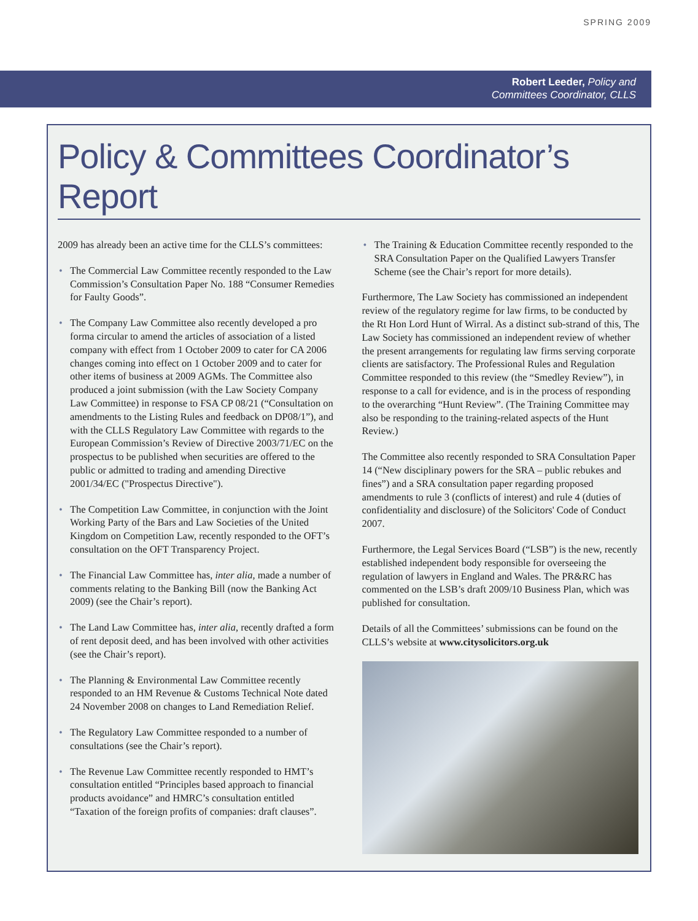SPRING 2009
Robert Leeder, Policy and
Committees Coordinator, CLLS
Policy & Committees Coordinator’s Report
2009 has already been an active time for the CLLS’s committees:
• The Commercial Law Committee recently responded to the Law Commission’s Consultation Paper No. 188 “Consumer Remedies for Faulty Goods”.
• The Company Law Committee also recently developed a pro forma circular to amend the articles of association of a listed company with effect from 1 October 2009 to cater for CA 2006 changes coming into effect on 1 October 2009 and to cater for other items of business at 2009 AGMs. The Committee also produced a joint submission (with the Law Society Company Law Committee) in response to FSA CP 08/21 (“Consultation on amendments to the Listing Rules and feedback on DP08/1”), and with the CLLS Regulatory Law Committee with regards to the European Commission’s Review of Directive 2003/71/EC on the prospectus to be published when securities are offered to the public or admitted to trading and amending Directive 2001/34/EC ("Prospectus Directive").
• The Competition Law Committee, in conjunction with the Joint Working Party of the Bars and Law Societies of the United Kingdom on Competition Law, recently responded to the OFT’s consultation on the OFT Transparency Project.
• The Financial Law Committee has, inter alia, made a number of comments relating to the Banking Bill (now the Banking Act 2009) (see the Chair’s report).
• The Land Law Committee has, inter alia, recently drafted a form of rent deposit deed, and has been involved with other activities (see the Chair’s report).
• The Planning & Environmental Law Committee recently responded to an HM Revenue & Customs Technical Note dated 24 November 2008 on changes to Land Remediation Relief.
• The Regulatory Law Committee responded to a number of consultations (see the Chair’s report).
• The Revenue Law Committee recently responded to HMT’s consultation entitled “Principles based approach to financial products avoidance” and HMRC’s consultation entitled “Taxation of the foreign profits of companies: draft clauses”.
• The Training & Education Committee recently responded to the SRA Consultation Paper on the Qualified Lawyers Transfer Scheme (see the Chair’s report for more details).
Furthermore, The Law Society has commissioned an independent review of the regulatory regime for law firms, to be conducted by the Rt Hon Lord Hunt of Wirral. As a distinct sub-strand of this, The Law Society has commissioned an independent review of whether the present arrangements for regulating law firms serving corporate clients are satisfactory. The Professional Rules and Regulation Committee responded to this review (the “Smedley Review”), in response to a call for evidence, and is in the process of responding to the overarching “Hunt Review”. (The Training Committee may also be responding to the training-related aspects of the Hunt Review.)
The Committee also recently responded to SRA Consultation Paper 14 (“New disciplinary powers for the SRA – public rebukes and fines”) and a SRA consultation paper regarding proposed amendments to rule 3 (conflicts of interest) and rule 4 (duties of confidentiality and disclosure) of the Solicitors' Code of Conduct 2007.
Furthermore, the Legal Services Board (“LSB”) is the new, recently established independent body responsible for overseeing the regulation of lawyers in England and Wales. The PR&RC has commented on the LSB’s draft 2009/10 Business Plan, which was published for consultation.
Details of all the Committees’ submissions can be found on the CLLS’s website at www.citysolicitors.org.uk